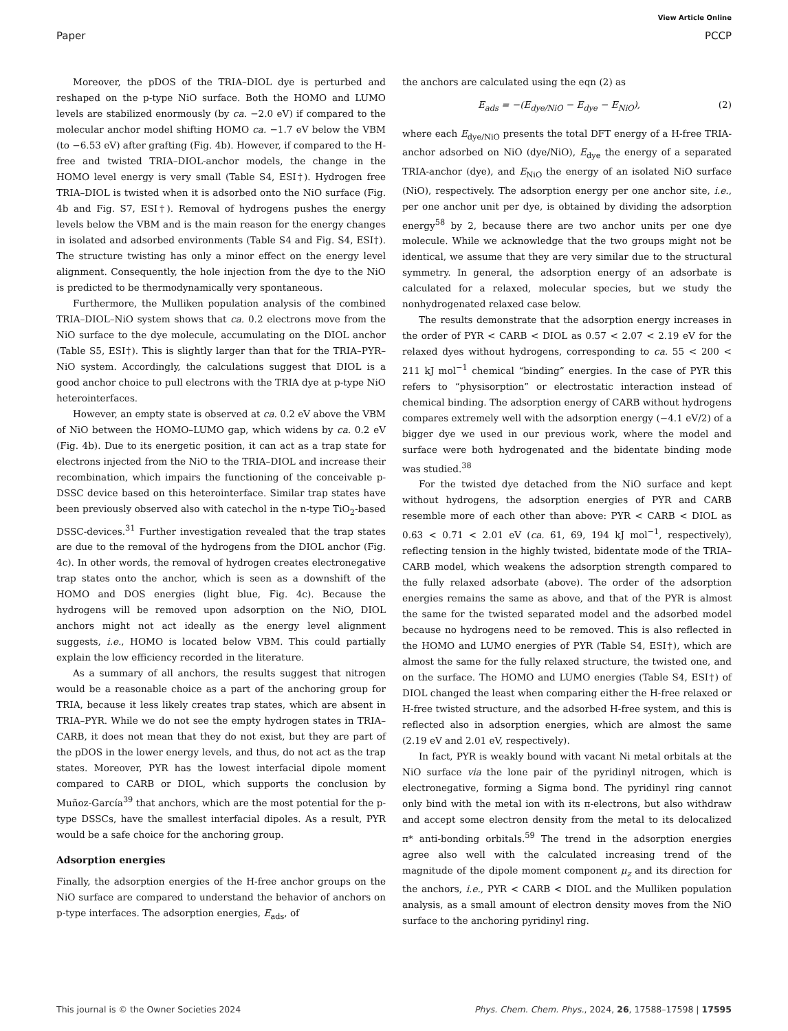View Article Online
Paper PCCP
Moreover, the pDOS of the TRIA–DIOL dye is perturbed and reshaped on the p-type NiO surface. Both the HOMO and LUMO levels are stabilized enormously (by ca. −2.0 eV) if compared to the molecular anchor model shifting HOMO ca. −1.7 eV below the VBM (to −6.53 eV) after grafting (Fig. 4b). However, if compared to the H-free and twisted TRIA–DIOL-anchor models, the change in the HOMO level energy is very small (Table S4, ESI†). Hydrogen free TRIA–DIOL is twisted when it is adsorbed onto the NiO surface (Fig. 4b and Fig. S7, ESI†). Removal of hydrogens pushes the energy levels below the VBM and is the main reason for the energy changes in isolated and adsorbed environments (Table S4 and Fig. S4, ESI†). The structure twisting has only a minor effect on the energy level alignment. Consequently, the hole injection from the dye to the NiO is predicted to be thermodynamically very spontaneous.
Furthermore, the Mulliken population analysis of the combined TRIA–DIOL–NiO system shows that ca. 0.2 electrons move from the NiO surface to the dye molecule, accumulating on the DIOL anchor (Table S5, ESI†). This is slightly larger than that for the TRIA–PYR–NiO system. Accordingly, the calculations suggest that DIOL is a good anchor choice to pull electrons with the TRIA dye at p-type NiO heterointerfaces.
However, an empty state is observed at ca. 0.2 eV above the VBM of NiO between the HOMO–LUMO gap, which widens by ca. 0.2 eV (Fig. 4b). Due to its energetic position, it can act as a trap state for electrons injected from the NiO to the TRIA–DIOL and increase their recombination, which impairs the functioning of the conceivable p-DSSC device based on this heterointerface. Similar trap states have been previously observed also with catechol in the n-type TiO<sub>2</sub>-based DSSC-devices.<sup>31</sup> Further investigation revealed that the trap states are due to the removal of the hydrogens from the DIOL anchor (Fig. 4c). In other words, the removal of hydrogen creates electronegative trap states onto the anchor, which is seen as a downshift of the HOMO and DOS energies (light blue, Fig. 4c). Because the hydrogens will be removed upon adsorption on the NiO, DIOL anchors might not act ideally as the energy level alignment suggests, i.e., HOMO is located below VBM. This could partially explain the low efficiency recorded in the literature.
As a summary of all anchors, the results suggest that nitrogen would be a reasonable choice as a part of the anchoring group for TRIA, because it less likely creates trap states, which are absent in TRIA–PYR. While we do not see the empty hydrogen states in TRIA–CARB, it does not mean that they do not exist, but they are part of the pDOS in the lower energy levels, and thus, do not act as the trap states. Moreover, PYR has the lowest interfacial dipole moment compared to CARB or DIOL, which supports the conclusion by Muñoz-García<sup>39</sup> that anchors, which are the most potential for the p-type DSSCs, have the smallest interfacial dipoles. As a result, PYR would be a safe choice for the anchoring group.
Adsorption energies
Finally, the adsorption energies of the H-free anchor groups on the NiO surface are compared to understand the behavior of anchors on p-type interfaces. The adsorption energies, E<sub>ads</sub>, of
the anchors are calculated using the eqn (2) as
E<sub>ads</sub> = −(E<sub>dye/NiO</sub> − E<sub>dye</sub> − E<sub>NiO</sub>), (2)
where each E<sub>dye/NiO</sub> presents the total DFT energy of a H-free TRIA-anchor adsorbed on NiO (dye/NiO), E<sub>dye</sub> the energy of a separated TRIA-anchor (dye), and E<sub>NiO</sub> the energy of an isolated NiO surface (NiO), respectively. The adsorption energy per one anchor site, i.e., per one anchor unit per dye, is obtained by dividing the adsorption energy<sup>58</sup> by 2, because there are two anchor units per one dye molecule. While we acknowledge that the two groups might not be identical, we assume that they are very similar due to the structural symmetry. In general, the adsorption energy of an adsorbate is calculated for a relaxed, molecular species, but we study the nonhydrogenated relaxed case below.
The results demonstrate that the adsorption energy increases in the order of PYR < CARB < DIOL as 0.57 < 2.07 < 2.19 eV for the relaxed dyes without hydrogens, corresponding to ca. 55 < 200 < 211 kJ mol<sup>−1</sup> chemical “binding” energies. In the case of PYR this refers to “physisorption” or electrostatic interaction instead of chemical binding. The adsorption energy of CARB without hydrogens compares extremely well with the adsorption energy (−4.1 eV/2) of a bigger dye we used in our previous work, where the model and surface were both hydrogenated and the bidentate binding mode was studied.<sup>38</sup>
For the twisted dye detached from the NiO surface and kept without hydrogens, the adsorption energies of PYR and CARB resemble more of each other than above: PYR < CARB < DIOL as 0.63 < 0.71 < 2.01 eV (ca. 61, 69, 194 kJ mol<sup>−1</sup>, respectively), reflecting tension in the highly twisted, bidentate mode of the TRIA–CARB model, which weakens the adsorption strength compared to the fully relaxed adsorbate (above). The order of the adsorption energies remains the same as above, and that of the PYR is almost the same for the twisted separated model and the adsorbed model because no hydrogens need to be removed. This is also reflected in the HOMO and LUMO energies of PYR (Table S4, ESI†), which are almost the same for the fully relaxed structure, the twisted one, and on the surface. The HOMO and LUMO energies (Table S4, ESI†) of DIOL changed the least when comparing either the H-free relaxed or H-free twisted structure, and the adsorbed H-free system, and this is reflected also in adsorption energies, which are almost the same (2.19 eV and 2.01 eV, respectively).
In fact, PYR is weakly bound with vacant Ni metal orbitals at the NiO surface via the lone pair of the pyridinyl nitrogen, which is electronegative, forming a Sigma bond. The pyridinyl ring cannot only bind with the metal ion with its π-electrons, but also withdraw and accept some electron density from the metal to its delocalized π* anti-bonding orbitals.<sup>59</sup> The trend in the adsorption energies agree also well with the calculated increasing trend of the magnitude of the dipole moment component μ<sub>z</sub> and its direction for the anchors, i.e., PYR < CARB < DIOL and the Mulliken population analysis, as a small amount of electron density moves from the NiO surface to the anchoring pyridinyl ring.
This journal is © the Owner Societies 2024 Phys. Chem. Chem. Phys., 2024, 26, 17588–17598 | 17595